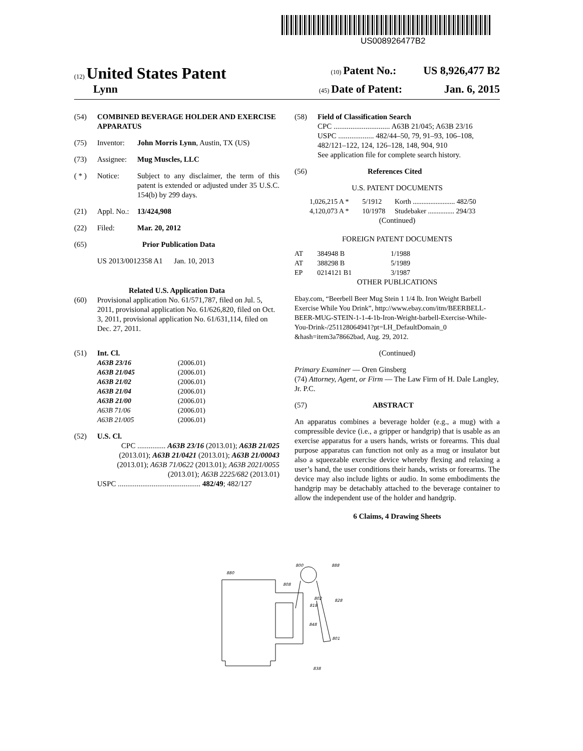US008926477B2
(12) United States Patent (10) Patent No.: US 8,926,477 B2
Lynn (45) Date of Patent: Jan. 6, 2015
(54) COMBINED BEVERAGE HOLDER AND EXERCISE APPARATUS
(75) Inventor: John Morris Lynn, Austin, TX (US)
(73) Assignee: Mug Muscles, LLC
( * ) Notice: Subject to any disclaimer, the term of this patent is extended or adjusted under 35 U.S.C. 154(b) by 299 days.
(21) Appl. No.: 13/424,908
(22) Filed: Mar. 20, 2012
(65) Prior Publication Data
US 2013/0012358 A1 Jan. 10, 2013
Related U.S. Application Data
(60) Provisional application No. 61/571,787, filed on Jul. 5, 2011, provisional application No. 61/626,820, filed on Oct. 3, 2011, provisional application No. 61/631,114, filed on Dec. 27, 2011.
(51) Int. Cl.
| A63B 23/16 | (2006.01) |
| A63B 21/045 | (2006.01) |
| A63B 21/02 | (2006.01) |
| A63B 21/04 | (2006.01) |
| A63B 21/00 | (2006.01) |
| A63B 71/06 | (2006.01) |
| A63B 21/005 | (2006.01) |
(52) U.S. Cl.
CPC ............... A63B 23/16 (2013.01); A63B 21/025 (2013.01); A63B 21/0421 (2013.01); A63B 21/00043 (2013.01); A63B 71/0622 (2013.01); A63B 2021/0055 (2013.01); A63B 2225/682 (2013.01)
USPC ............................................ 482/49; 482/127
(58) Field of Classification Search
CPC .............................. A63B 21/045; A63B 23/16
USPC ................... 482/44–50, 79, 91–93, 106–108, 482/121–122, 124, 126–128, 148, 904, 910
See application file for complete search history.
(56) References Cited
U.S. PATENT DOCUMENTS
| 1,026,215 A * | 5/1912 | Korth ........................ 482/50 |
| 4,120,073 A * | 10/1978 | Studebaker ............... 294/33 |
(Continued)
FOREIGN PATENT DOCUMENTS
| AT | 384948 B | 1/1988 |
| AT | 388298 B | 5/1989 |
| EP | 0214121 B1 | 3/1987 |
OTHER PUBLICATIONS
Ebay.com, “Beerbell Beer Mug Stein 1 1/4 lb. Iron Weight Barbell Exercise While You Drink”, http://www.ebay.com/itm/BEERBELL-BEER-MUG-STEIN-1-1-4-1b-Iron-Weight-barbell-Exercise-While-You-Drink-/251128064941?pt=LH_DefaultDomain_0 &hash=item3a78662bad, Aug. 29, 2012.
(Continued)
Primary Examiner — Oren Ginsberg
(74) Attorney, Agent, or Firm — The Law Firm of H. Dale Langley, Jr. P.C.
(57) ABSTRACT
An apparatus combines a beverage holder (e.g., a mug) with a compressible device (i.e., a gripper or handgrip) that is usable as an exercise apparatus for a users hands, wrists or forearms. This dual purpose apparatus can function not only as a mug or insulator but also a squeezable exercise device whereby flexing and relaxing a user’s hand, the user conditions their hands, wrists or forearms. The device may also include lights or audio. In some embodiments the handgrip may be detachably attached to the beverage container to allow the independent use of the holder and handgrip.
6 Claims, 4 Drawing Sheets
800
888
880
808
802
828
818
848
801
838